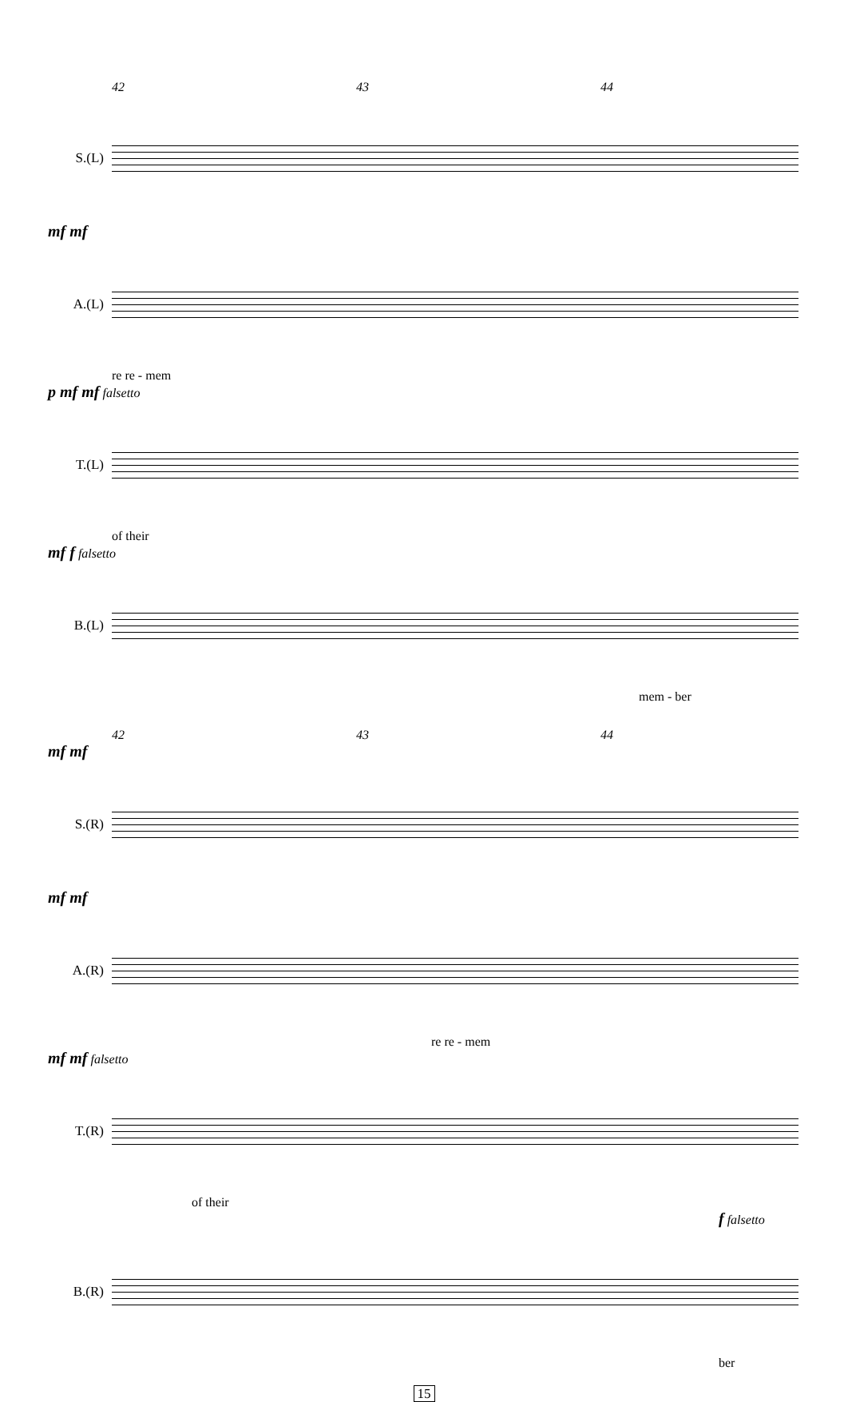42 43 44
S.(L)
mf mf
A.(L)
re re - mem
p mf mf falsetto
T.(L)
of their
mf f falsetto
B.(L)
mem - ber
42 43 44
mf mf
S.(R)
mf mf
A.(R)
re re - mem
mf mf falsetto
T.(R)
of their
f falsetto
B.(R)
ber
15